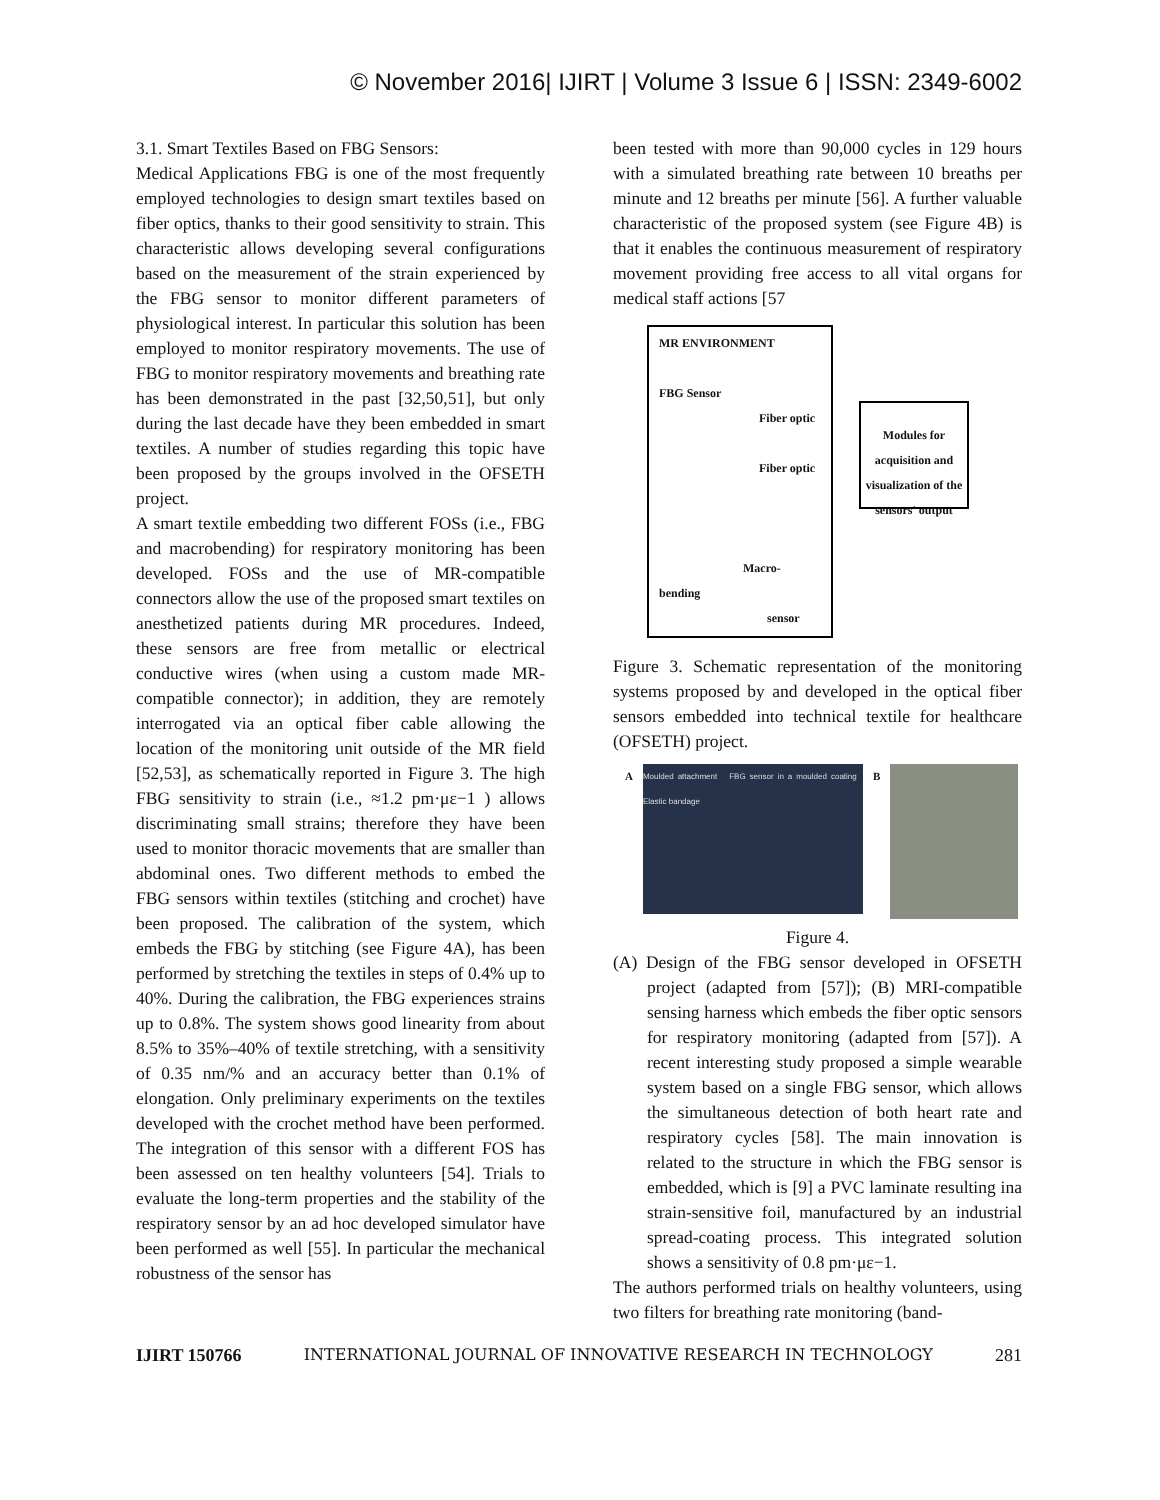© November 2016| IJIRT | Volume 3 Issue 6 | ISSN: 2349-6002
3.1. Smart Textiles Based on FBG Sensors:
Medical Applications FBG is one of the most frequently employed technologies to design smart textiles based on fiber optics, thanks to their good sensitivity to strain. This characteristic allows developing several configurations based on the measurement of the strain experienced by the FBG sensor to monitor different parameters of physiological interest. In particular this solution has been employed to monitor respiratory movements. The use of FBG to monitor respiratory movements and breathing rate has been demonstrated in the past [32,50,51], but only during the last decade have they been embedded in smart textiles. A number of studies regarding this topic have been proposed by the groups involved in the OFSETH project.
A smart textile embedding two different FOSs (i.e., FBG and macrobending) for respiratory monitoring has been developed. FOSs and the use of MR-compatible connectors allow the use of the proposed smart textiles on anesthetized patients during MR procedures. Indeed, these sensors are free from metallic or electrical conductive wires (when using a custom made MR-compatible connector); in addition, they are remotely interrogated via an optical fiber cable allowing the location of the monitoring unit outside of the MR field [52,53], as schematically reported in Figure 3. The high FBG sensitivity to strain (i.e., ≈1.2 pm·με−1 ) allows discriminating small strains; therefore they have been used to monitor thoracic movements that are smaller than abdominal ones. Two different methods to embed the FBG sensors within textiles (stitching and crochet) have been proposed. The calibration of the system, which embeds the FBG by stitching (see Figure 4A), has been performed by stretching the textiles in steps of 0.4% up to 40%. During the calibration, the FBG experiences strains up to 0.8%. The system shows good linearity from about 8.5% to 35%–40% of textile stretching, with a sensitivity of 0.35 nm/% and an accuracy better than 0.1% of elongation. Only preliminary experiments on the textiles developed with the crochet method have been performed. The integration of this sensor with a different FOS has been assessed on ten healthy volunteers [54]. Trials to evaluate the long-term properties and the stability of the respiratory sensor by an ad hoc developed simulator have been performed as well [55]. In particular the mechanical robustness of the sensor has
been tested with more than 90,000 cycles in 129 hours with a simulated breathing rate between 10 breaths per minute and 12 breaths per minute [56]. A further valuable characteristic of the proposed system (see Figure 4B) is that it enables the continuous measurement of respiratory movement providing free access to all vital organs for medical staff actions [57
MR ENVIRONMENT
FBG Sensor
Fiber optic
Fiber optic
Macro-bending
sensor
Modules for acquisition and visualization of the sensors' output
Figure 3. Schematic representation of the monitoring systems proposed by and developed in the optical fiber sensors embedded into technical textile for healthcare (OFSETH) project.
A
Moulded attachment FBG sensor in a moulded coating Elastic bandage
B
Figure 4.
(A) Design of the FBG sensor developed in OFSETH project (adapted from [57]); (B) MRI-compatible sensing harness which embeds the fiber optic sensors for respiratory monitoring (adapted from [57]). A recent interesting study proposed a simple wearable system based on a single FBG sensor, which allows the simultaneous detection of both heart rate and respiratory cycles [58]. The main innovation is related to the structure in which the FBG sensor is embedded, which is [9] a PVC laminate resulting ina strain-sensitive foil, manufactured by an industrial spread-coating process. This integrated solution shows a sensitivity of 0.8 pm·με−1.
The authors performed trials on healthy volunteers, using two filters for breathing rate monitoring (band-
IJIRT 150766 INTERNATIONAL JOURNAL OF INNOVATIVE RESEARCH IN TECHNOLOGY 281